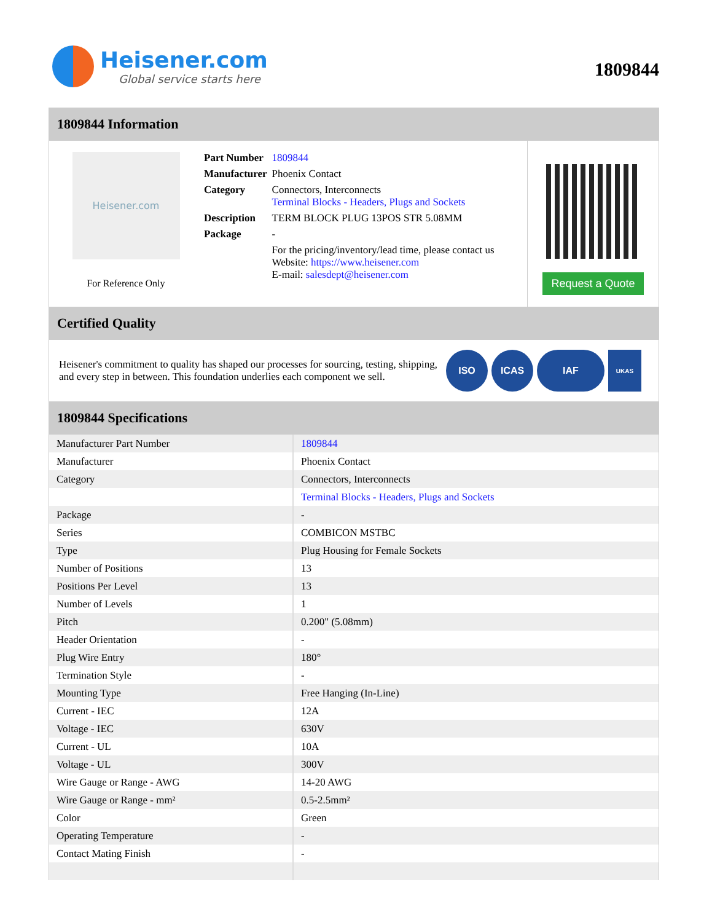Heisener.com
Global service starts here
1809844
1809844 Information
Heisener.com
For Reference Only
| Part Number | 1809844 |
| Manufacturer | Phoenix Contact |
| Category | Connectors, Interconnects Terminal Blocks - Headers, Plugs and Sockets |
| Description | TERM BLOCK PLUG 13POS STR 5.08MM |
| Package | - |
| | For the pricing/inventory/lead time, please contact us Website: https://www.heisener.com E-mail: salesdept@heisener.com |
Request a Quote
Certified Quality
Heisener's commitment to quality has shaped our processes for sourcing, testing, shipping, and every step in between. This foundation underlies each component we sell.
ISO ICAS IAF
UKAS
1809844 Specifications
| Manufacturer Part Number | 1809844 |
| Manufacturer | Phoenix Contact |
| Category | Connectors, Interconnects |
| | Terminal Blocks - Headers, Plugs and Sockets |
| Package | - |
| Series | COMBICON MSTBC |
| Type | Plug Housing for Female Sockets |
| Number of Positions | 13 |
| Positions Per Level | 13 |
| Number of Levels | 1 |
| Pitch | 0.200" (5.08mm) |
| Header Orientation | - |
| Plug Wire Entry | 180° |
| Termination Style | - |
| Mounting Type | Free Hanging (In-Line) |
| Current - IEC | 12A |
| Voltage - IEC | 630V |
| Current - UL | 10A |
| Voltage - UL | 300V |
| Wire Gauge or Range - AWG | 14-20 AWG |
| Wire Gauge or Range - mm² | 0.5-2.5mm² |
| Color | Green |
| Operating Temperature | - |
| Contact Mating Finish | - |